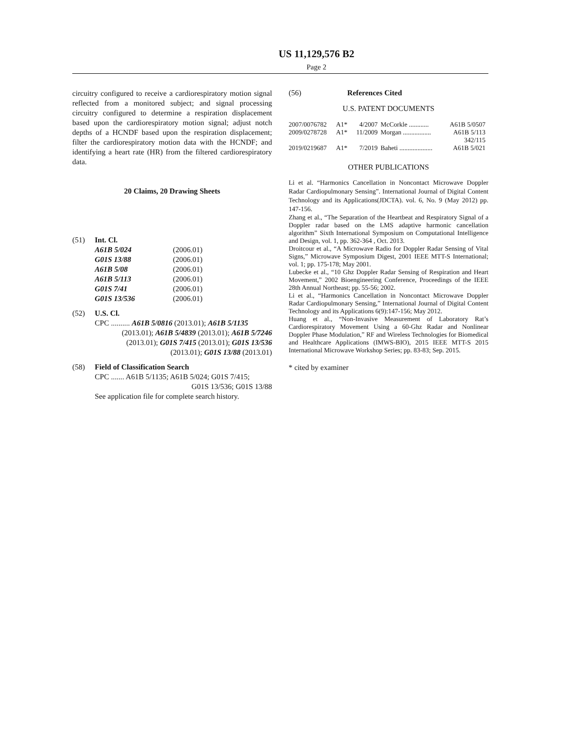US 11,129,576 B2
Page 2
circuitry configured to receive a cardiorespiratory motion signal reflected from a monitored subject; and signal processing circuitry configured to determine a respiration displacement based upon the cardiorespiratory motion signal; adjust notch depths of a HCNDF based upon the respiration displacement; filter the cardiorespiratory motion data with the HCNDF; and identifying a heart rate (HR) from the filtered cardiorespiratory data.
20 Claims, 20 Drawing Sheets
(51) Int. Cl.
| A61B 5/024 | (2006.01) |
| G01S 13/88 | (2006.01) |
| A61B 5/08 | (2006.01) |
| A61B 5/113 | (2006.01) |
| G01S 7/41 | (2006.01) |
| G01S 13/536 | (2006.01) |
(52) U.S. Cl.
CPC .......... A61B 5/0816 (2013.01); A61B 5/1135
(2013.01); A61B 5/4839 (2013.01); A61B 5/7246 (2013.01); G01S 7/415 (2013.01); G01S 13/536 (2013.01); G01S 13/88 (2013.01)
(58) Field of Classification Search
CPC ....... A61B 5/1135; A61B 5/024; G01S 7/415;
G01S 13/536; G01S 13/88
See application file for complete search history.
(56) References Cited
U.S. PATENT DOCUMENTS
| 2007/0076782 | A1* | 4/2007 | McCorkle ............ | A61B 5/0507 |
| 2009/0278728 | A1* | 11/2009 | Morgan ................. | A61B 5/113 |
| | | | | 342/115 |
| 2019/0219687 | A1* | 7/2019 | Baheti .................... | A61B 5/021 |
OTHER PUBLICATIONS
Li et al. “Harmonics Cancellation in Noncontact Microwave Doppler Radar Cardiopulmonary Sensing”. International Journal of Digital Content Technology and its Applications(JDCTA). vol. 6, No. 9 (May 2012) pp. 147-156.
Zhang et al., “The Separation of the Heartbeat and Respiratory Signal of a Doppler radar based on the LMS adaptive harmonic cancellation algorithm” Sixth International Symposium on Computational Intelligence and Design, vol. 1, pp. 362-364 , Oct. 2013.
Droitcour et al., “A Microwave Radio for Doppler Radar Sensing of Vital Signs,” Microwave Symposium Digest, 2001 IEEE MTT-S International; vol. 1; pp. 175-178; May 2001.
Lubecke et al., “10 Ghz Doppler Radar Sensing of Respiration and Heart Movement,” 2002 Bioengineering Conference, Proceedings of the IEEE 28th Annual Northeast; pp. 55-56; 2002.
Li et al., “Harmonics Cancellation in Noncontact Microwave Doppler Radar Cardiopulmonary Sensing,” International Journal of Digital Content Technology and its Applications 6(9):147-156; May 2012.
Huang et al., “Non-Invasive Measurement of Laboratory Rat’s Cardiorespiratory Movement Using a 60-Ghz Radar and Nonlinear Doppler Phase Modulation,” RF and Wireless Technologies for Biomedical and Healthcare Applications (IMWS-BIO), 2015 IEEE MTT-S 2015 International Microwave Workshop Series; pp. 83-83; Sep. 2015.
* cited by examiner